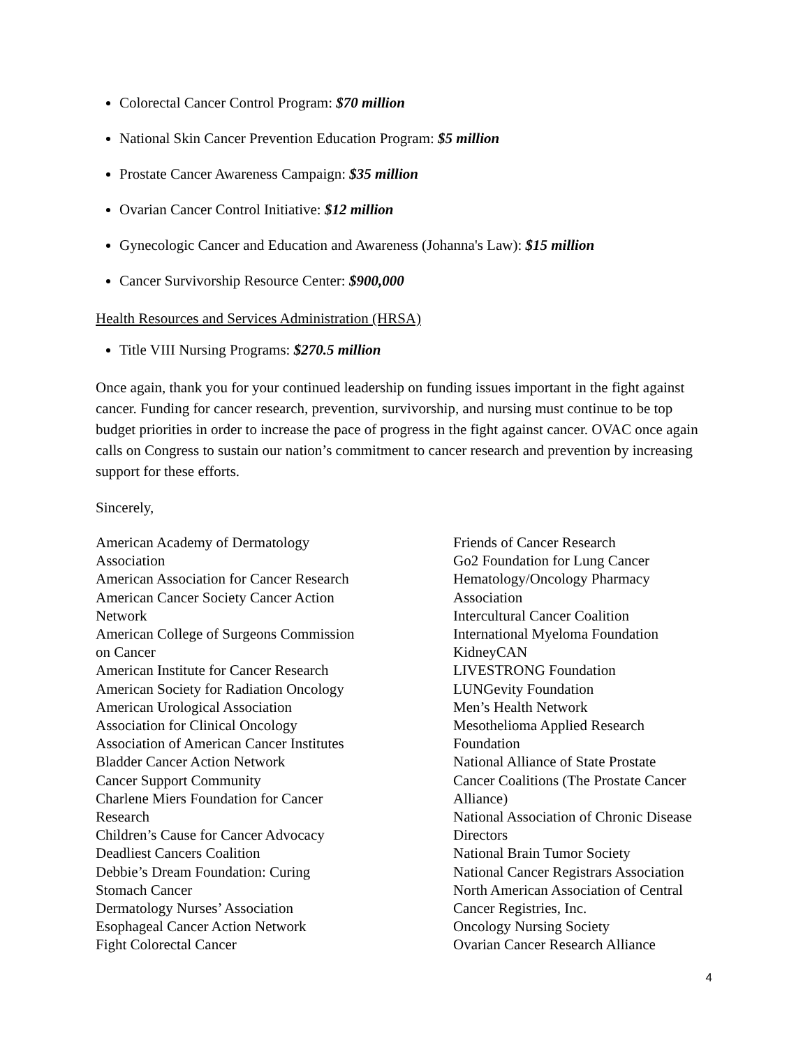Colorectal Cancer Control Program: $70 million
National Skin Cancer Prevention Education Program: $5 million
Prostate Cancer Awareness Campaign: $35 million
Ovarian Cancer Control Initiative: $12 million
Gynecologic Cancer and Education and Awareness (Johanna's Law): $15 million
Cancer Survivorship Resource Center: $900,000
Health Resources and Services Administration (HRSA)
Title VIII Nursing Programs: $270.5 million
Once again, thank you for your continued leadership on funding issues important in the fight against cancer. Funding for cancer research, prevention, survivorship, and nursing must continue to be top budget priorities in order to increase the pace of progress in the fight against cancer. OVAC once again calls on Congress to sustain our nation’s commitment to cancer research and prevention by increasing support for these efforts.
Sincerely,
American Academy of Dermatology
Association
American Association for Cancer Research
American Cancer Society Cancer Action
Network
American College of Surgeons Commission
on Cancer
American Institute for Cancer Research
American Society for Radiation Oncology
American Urological Association
Association for Clinical Oncology
Association of American Cancer Institutes
Bladder Cancer Action Network
Cancer Support Community
Charlene Miers Foundation for Cancer
Research
Children’s Cause for Cancer Advocacy
Deadliest Cancers Coalition
Debbie’s Dream Foundation: Curing
Stomach Cancer
Dermatology Nurses’ Association
Esophageal Cancer Action Network
Fight Colorectal Cancer
Friends of Cancer Research
Go2 Foundation for Lung Cancer
Hematology/Oncology Pharmacy
Association
Intercultural Cancer Coalition
International Myeloma Foundation
KidneyCAN
LIVESTRONG Foundation
LUNGevity Foundation
Men’s Health Network
Mesothelioma Applied Research
Foundation
National Alliance of State Prostate
Cancer Coalitions (The Prostate Cancer
Alliance)
National Association of Chronic Disease
Directors
National Brain Tumor Society
National Cancer Registrars Association
North American Association of Central
Cancer Registries, Inc.
Oncology Nursing Society
Ovarian Cancer Research Alliance
4